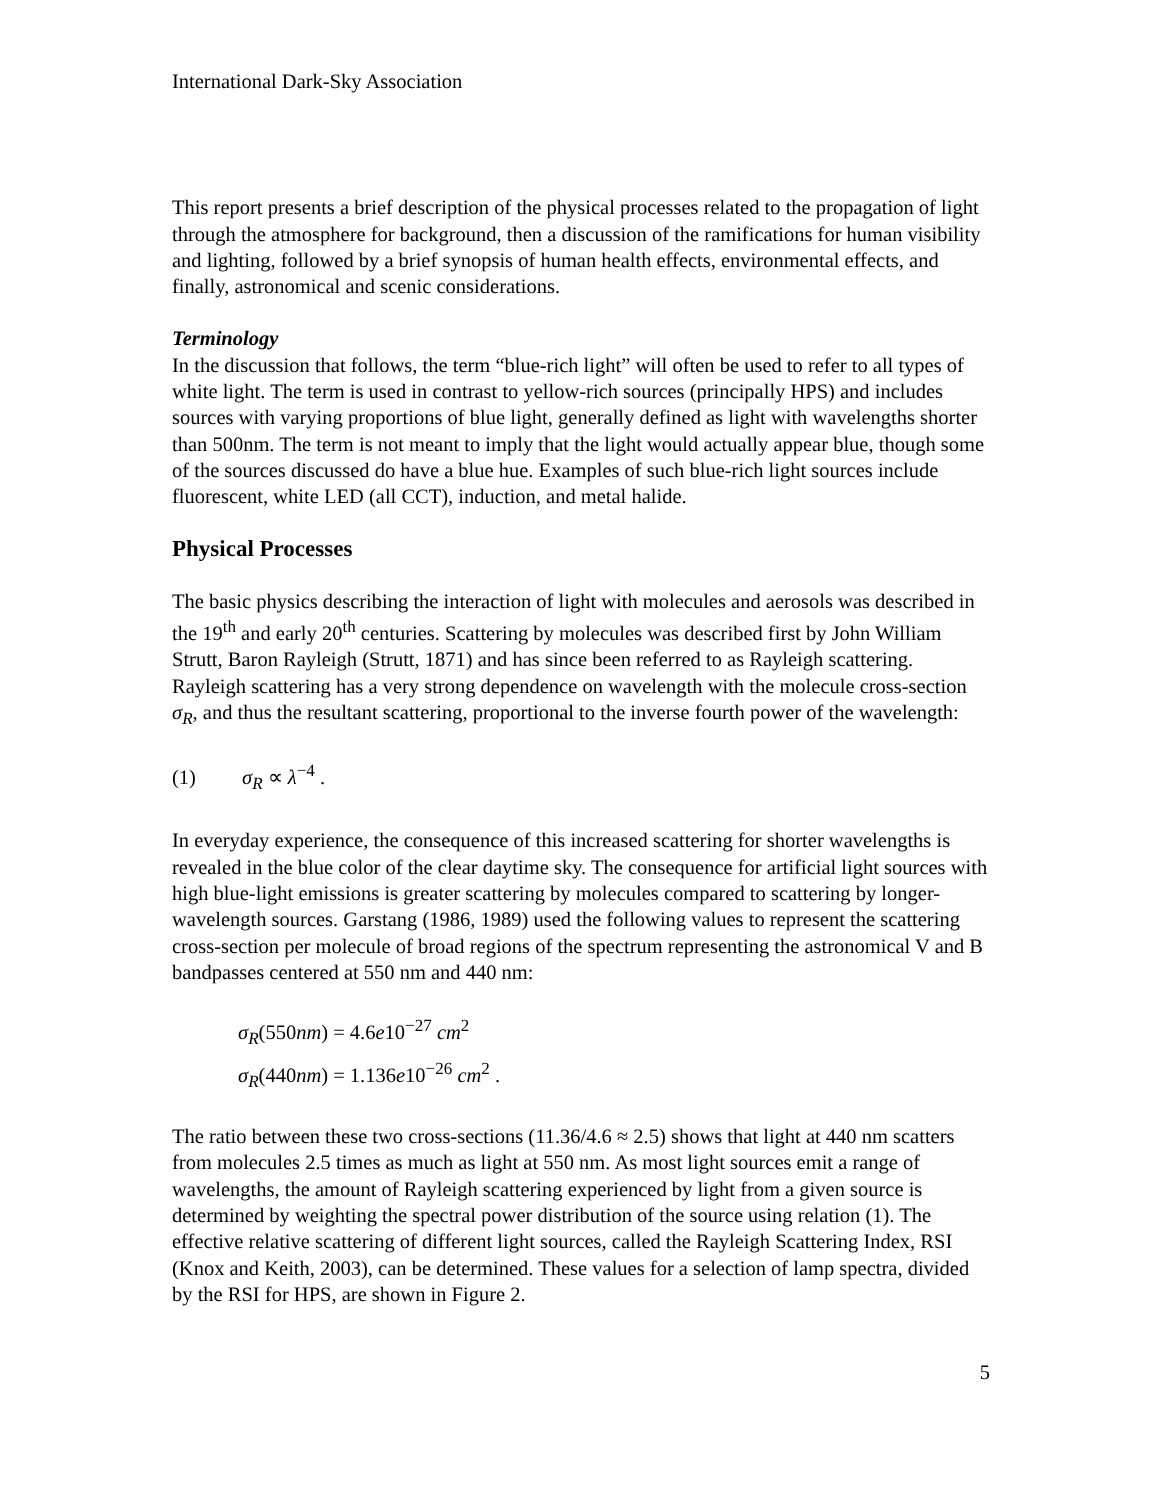International Dark-Sky Association
This report presents a brief description of the physical processes related to the propagation of light through the atmosphere for background, then a discussion of the ramifications for human visibility and lighting, followed by a brief synopsis of human health effects, environmental effects, and finally, astronomical and scenic considerations.
Terminology
In the discussion that follows, the term “blue-rich light” will often be used to refer to all types of white light. The term is used in contrast to yellow-rich sources (principally HPS) and includes sources with varying proportions of blue light, generally defined as light with wavelengths shorter than 500nm. The term is not meant to imply that the light would actually appear blue, though some of the sources discussed do have a blue hue. Examples of such blue-rich light sources include fluorescent, white LED (all CCT), induction, and metal halide.
Physical Processes
The basic physics describing the interaction of light with molecules and aerosols was described in the 19<sup>th</sup> and early 20<sup>th</sup> centuries. Scattering by molecules was described first by John William Strutt, Baron Rayleigh (Strutt, 1871) and has since been referred to as Rayleigh scattering. Rayleigh scattering has a very strong dependence on wavelength with the molecule cross-section σ<sub>R</sub>, and thus the resultant scattering, proportional to the inverse fourth power of the wavelength:
(1) σ<sub>R</sub> ∝ λ<sup>−4</sup> .
In everyday experience, the consequence of this increased scattering for shorter wavelengths is revealed in the blue color of the clear daytime sky. The consequence for artificial light sources with high blue-light emissions is greater scattering by molecules compared to scattering by longer-wavelength sources. Garstang (1986, 1989) used the following values to represent the scattering cross-section per molecule of broad regions of the spectrum representing the astronomical V and B bandpasses centered at 550 nm and 440 nm:
σ<sub>R</sub>(550nm) = 4.6e10<sup>−27</sup> cm<sup>2</sup>
σ<sub>R</sub>(440nm) = 1.136e10<sup>−26</sup> cm<sup>2</sup> .
The ratio between these two cross-sections (11.36/4.6 ≈ 2.5) shows that light at 440 nm scatters from molecules 2.5 times as much as light at 550 nm. As most light sources emit a range of wavelengths, the amount of Rayleigh scattering experienced by light from a given source is determined by weighting the spectral power distribution of the source using relation (1). The effective relative scattering of different light sources, called the Rayleigh Scattering Index, RSI (Knox and Keith, 2003), can be determined. These values for a selection of lamp spectra, divided by the RSI for HPS, are shown in Figure 2.
5